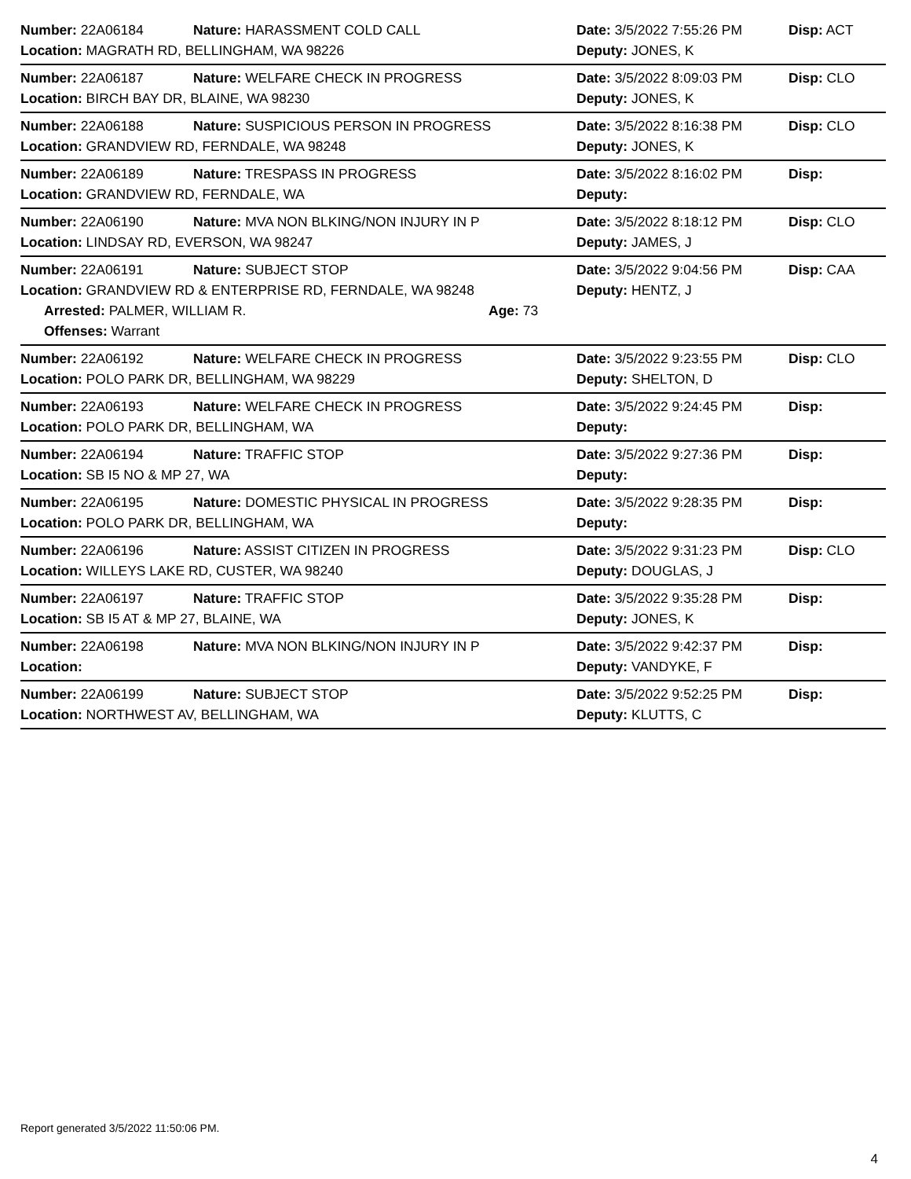Number: 22A06184 Nature: HARASSMENT COLD CALL Date: 3/5/2022 7:55:26 PM Disp: ACT
Location: MAGRATH RD, BELLINGHAM, WA 98226 Deputy: JONES, K
Number: 22A06187 Nature: WELFARE CHECK IN PROGRESS Date: 3/5/2022 8:09:03 PM Disp: CLO
Location: BIRCH BAY DR, BLAINE, WA 98230 Deputy: JONES, K
Number: 22A06188 Nature: SUSPICIOUS PERSON IN PROGRESS Date: 3/5/2022 8:16:38 PM Disp: CLO
Location: GRANDVIEW RD, FERNDALE, WA 98248 Deputy: JONES, K
Number: 22A06189 Nature: TRESPASS IN PROGRESS Date: 3/5/2022 8:16:02 PM Disp:
Location: GRANDVIEW RD, FERNDALE, WA Deputy:
Number: 22A06190 Nature: MVA NON BLKING/NON INJURY IN P Date: 3/5/2022 8:18:12 PM Disp: CLO
Location: LINDSAY RD, EVERSON, WA 98247 Deputy: JAMES, J
Number: 22A06191 Nature: SUBJECT STOP Date: 3/5/2022 9:04:56 PM Disp: CAA
Location: GRANDVIEW RD & ENTERPRISE RD, FERNDALE, WA 98248 Deputy: HENTZ, J
Arrested: PALMER, WILLIAM R. Age: 73
Offenses: Warrant
Number: 22A06192 Nature: WELFARE CHECK IN PROGRESS Date: 3/5/2022 9:23:55 PM Disp: CLO
Location: POLO PARK DR, BELLINGHAM, WA 98229 Deputy: SHELTON, D
Number: 22A06193 Nature: WELFARE CHECK IN PROGRESS Date: 3/5/2022 9:24:45 PM Disp:
Location: POLO PARK DR, BELLINGHAM, WA Deputy:
Number: 22A06194 Nature: TRAFFIC STOP Date: 3/5/2022 9:27:36 PM Disp:
Location: SB I5 NO & MP 27, WA Deputy:
Number: 22A06195 Nature: DOMESTIC PHYSICAL IN PROGRESS Date: 3/5/2022 9:28:35 PM Disp:
Location: POLO PARK DR, BELLINGHAM, WA Deputy:
Number: 22A06196 Nature: ASSIST CITIZEN IN PROGRESS Date: 3/5/2022 9:31:23 PM Disp: CLO
Location: WILLEYS LAKE RD, CUSTER, WA 98240 Deputy: DOUGLAS, J
Number: 22A06197 Nature: TRAFFIC STOP Date: 3/5/2022 9:35:28 PM Disp:
Location: SB I5 AT & MP 27, BLAINE, WA Deputy: JONES, K
Number: 22A06198 Nature: MVA NON BLKING/NON INJURY IN P Date: 3/5/2022 9:42:37 PM Disp:
Location: Deputy: VANDYKE, F
Number: 22A06199 Nature: SUBJECT STOP Date: 3/5/2022 9:52:25 PM Disp:
Location: NORTHWEST AV, BELLINGHAM, WA Deputy: KLUTTS, C
Report generated 3/5/2022 11:50:06 PM.
4